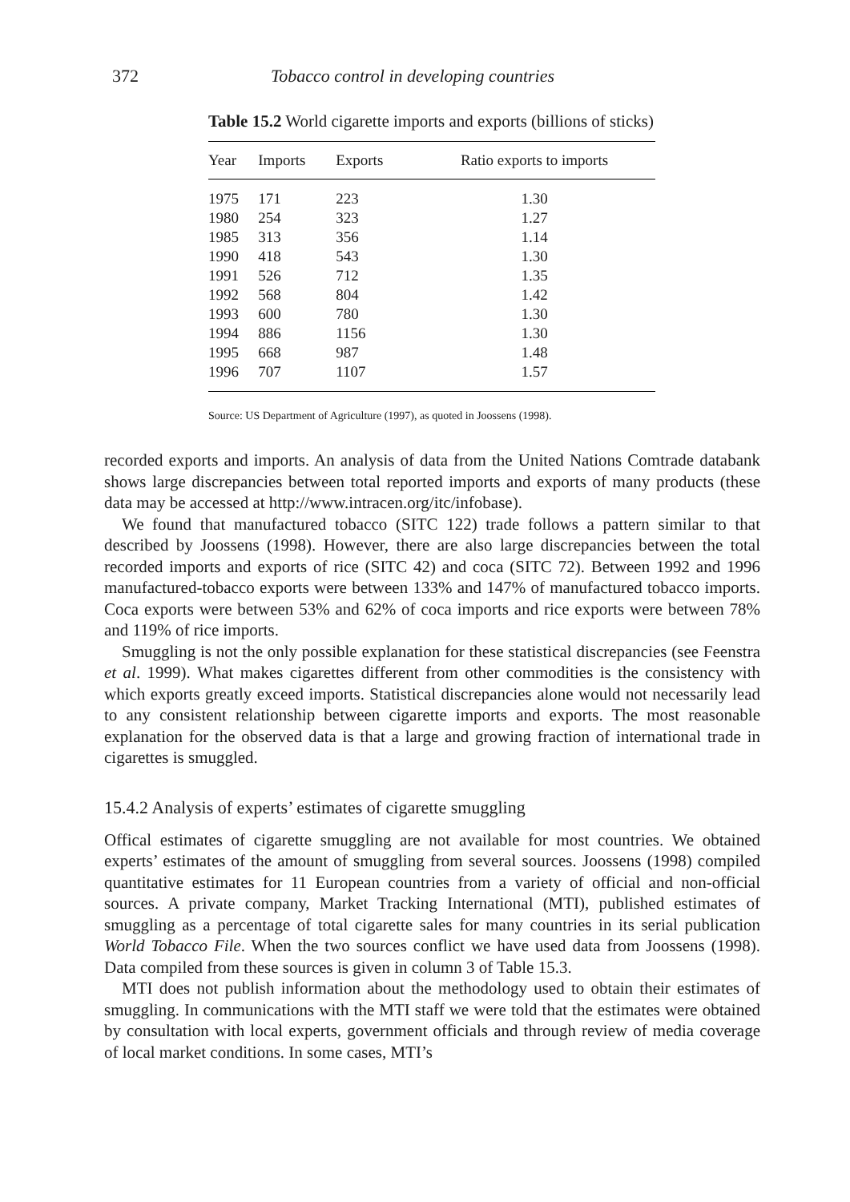372 Tobacco control in developing countries
Table 15.2 World cigarette imports and exports (billions of sticks)
| Year | Imports | Exports | Ratio exports to imports |
| --- | --- | --- | --- |
| 1975 | 171 | 223 | 1.30 |
| 1980 | 254 | 323 | 1.27 |
| 1985 | 313 | 356 | 1.14 |
| 1990 | 418 | 543 | 1.30 |
| 1991 | 526 | 712 | 1.35 |
| 1992 | 568 | 804 | 1.42 |
| 1993 | 600 | 780 | 1.30 |
| 1994 | 886 | 1156 | 1.30 |
| 1995 | 668 | 987 | 1.48 |
| 1996 | 707 | 1107 | 1.57 |
Source: US Department of Agriculture (1997), as quoted in Joossens (1998).
recorded exports and imports. An analysis of data from the United Nations Comtrade databank shows large discrepancies between total reported imports and exports of many products (these data may be accessed at http://www.intracen.org/itc/infobase).
We found that manufactured tobacco (SITC 122) trade follows a pattern similar to that described by Joossens (1998). However, there are also large discrepancies between the total recorded imports and exports of rice (SITC 42) and coca (SITC 72). Between 1992 and 1996 manufactured-tobacco exports were between 133% and 147% of manufactured tobacco imports. Coca exports were between 53% and 62% of coca imports and rice exports were between 78% and 119% of rice imports.
Smuggling is not the only possible explanation for these statistical discrepancies (see Feenstra et al. 1999). What makes cigarettes different from other commodities is the consistency with which exports greatly exceed imports. Statistical discrepancies alone would not necessarily lead to any consistent relationship between cigarette imports and exports. The most reasonable explanation for the observed data is that a large and growing fraction of international trade in cigarettes is smuggled.
15.4.2 Analysis of experts’ estimates of cigarette smuggling
Offical estimates of cigarette smuggling are not available for most countries. We obtained experts’ estimates of the amount of smuggling from several sources. Joossens (1998) compiled quantitative estimates for 11 European countries from a variety of official and non-official sources. A private company, Market Tracking International (MTI), published estimates of smuggling as a percentage of total cigarette sales for many countries in its serial publication World Tobacco File. When the two sources conflict we have used data from Joossens (1998). Data compiled from these sources is given in column 3 of Table 15.3.
MTI does not publish information about the methodology used to obtain their estimates of smuggling. In communications with the MTI staff we were told that the estimates were obtained by consultation with local experts, government officials and through review of media coverage of local market conditions. In some cases, MTI’s